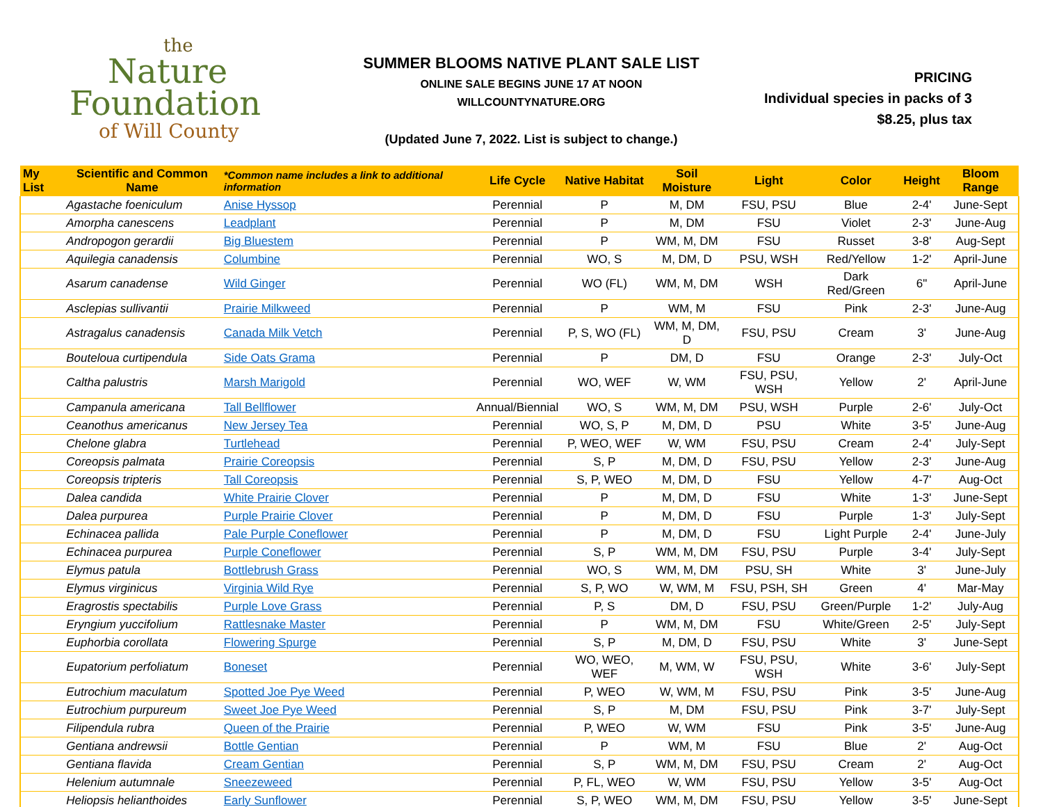the
Nature
Foundation
of Will County
SUMMER BLOOMS NATIVE PLANT SALE LIST
ONLINE SALE BEGINS JUNE 17 AT NOON
WILLCOUNTYNATURE.ORG
(Updated June 7, 2022. List is subject to change.)
PRICING
Individual species in packs of 3
$8.25, plus tax
| My List | Scientific and Common Name | *Common name includes a link to additional information | Life Cycle | Native Habitat | Soil Moisture | Light | Color | Height | Bloom Range |
| --- | --- | --- | --- | --- | --- | --- | --- | --- | --- |
| | Agastache foeniculum | Anise Hyssop | Perennial | P | M, DM | FSU, PSU | Blue | 2-4' | June-Sept |
| | Amorpha canescens | Leadplant | Perennial | P | M, DM | FSU | Violet | 2-3' | June-Aug |
| | Andropogon gerardii | Big Bluestem | Perennial | P | WM, M, DM | FSU | Russet | 3-8' | Aug-Sept |
| | Aquilegia canadensis | Columbine | Perennial | WO, S | M, DM, D | PSU, WSH | Red/Yellow | 1-2' | April-June |
| | Asarum canadense | Wild Ginger | Perennial | WO (FL) | WM, M, DM | WSH | Dark Red/Green | 6" | April-June |
| | Asclepias sullivantii | Prairie Milkweed | Perennial | P | WM, M | FSU | Pink | 2-3' | June-Aug |
| | Astragalus canadensis | Canada Milk Vetch | Perennial | P, S, WO (FL) | WM, M, DM, D | FSU, PSU | Cream | 3' | June-Aug |
| | Bouteloua curtipendula | Side Oats Grama | Perennial | P | DM, D | FSU | Orange | 2-3' | July-Oct |
| | Caltha palustris | Marsh Marigold | Perennial | WO, WEF | W, WM | FSU, PSU, WSH | Yellow | 2' | April-June |
| | Campanula americana | Tall Bellflower | Annual/Biennial | WO, S | WM, M, DM | PSU, WSH | Purple | 2-6' | July-Oct |
| | Ceanothus americanus | New Jersey Tea | Perennial | WO, S, P | M, DM, D | PSU | White | 3-5' | June-Aug |
| | Chelone glabra | Turtlehead | Perennial | P, WEO, WEF | W, WM | FSU, PSU | Cream | 2-4' | July-Sept |
| | Coreopsis palmata | Prairie Coreopsis | Perennial | S, P | M, DM, D | FSU, PSU | Yellow | 2-3' | June-Aug |
| | Coreopsis tripteris | Tall Coreopsis | Perennial | S, P, WEO | M, DM, D | FSU | Yellow | 4-7' | Aug-Oct |
| | Dalea candida | White Prairie Clover | Perennial | P | M, DM, D | FSU | White | 1-3' | June-Sept |
| | Dalea purpurea | Purple Prairie Clover | Perennial | P | M, DM, D | FSU | Purple | 1-3' | July-Sept |
| | Echinacea pallida | Pale Purple Coneflower | Perennial | P | M, DM, D | FSU | Light Purple | 2-4' | June-July |
| | Echinacea purpurea | Purple Coneflower | Perennial | S, P | WM, M, DM | FSU, PSU | Purple | 3-4' | July-Sept |
| | Elymus patula | Bottlebrush Grass | Perennial | WO, S | WM, M, DM | PSU, SH | White | 3' | June-July |
| | Elymus virginicus | Virginia Wild Rye | Perennial | S, P, WO | W, WM, M | FSU, PSH, SH | Green | 4' | Mar-May |
| | Eragrostis spectabilis | Purple Love Grass | Perennial | P, S | DM, D | FSU, PSU | Green/Purple | 1-2' | July-Aug |
| | Eryngium yuccifolium | Rattlesnake Master | Perennial | P | WM, M, DM | FSU | White/Green | 2-5' | July-Sept |
| | Euphorbia corollata | Flowering Spurge | Perennial | S, P | M, DM, D | FSU, PSU | White | 3' | June-Sept |
| | Eupatorium perfoliatum | Boneset | Perennial | WO, WEO, WEF | M, WM, W | FSU, PSU, WSH | White | 3-6' | July-Sept |
| | Eutrochium maculatum | Spotted Joe Pye Weed | Perennial | P, WEO | W, WM, M | FSU, PSU | Pink | 3-5' | June-Aug |
| | Eutrochium purpureum | Sweet Joe Pye Weed | Perennial | S, P | M, DM | FSU, PSU | Pink | 3-7' | July-Sept |
| | Filipendula rubra | Queen of the Prairie | Perennial | P, WEO | W, WM | FSU | Pink | 3-5' | June-Aug |
| | Gentiana andrewsii | Bottle Gentian | Perennial | P | WM, M | FSU | Blue | 2' | Aug-Oct |
| | Gentiana flavida | Cream Gentian | Perennial | S, P | WM, M, DM | FSU, PSU | Cream | 2' | Aug-Oct |
| | Helenium autumnale | Sneezeweed | Perennial | P, FL, WEO | W, WM | FSU, PSU | Yellow | 3-5' | Aug-Oct |
| | Heliopsis helianthoides | Early Sunflower | Perennial | S, P, WEO | WM, M, DM | FSU, PSU | Yellow | 3-5' | June-Sept |